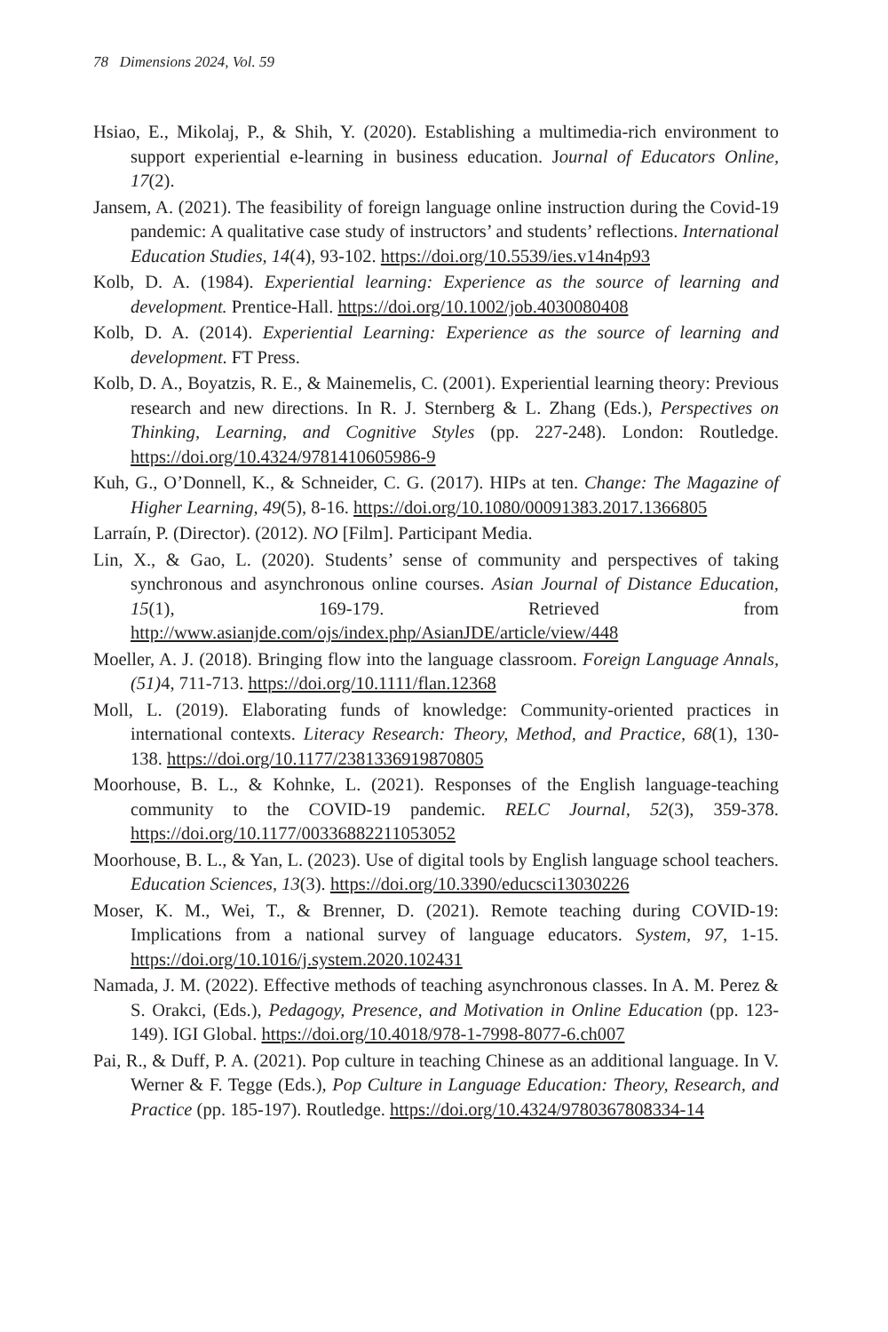78 Dimensions 2024, Vol. 59
Hsiao, E., Mikolaj, P., & Shih, Y. (2020). Establishing a multimedia-rich environment to support experiential e-learning in business education. Journal of Educators Online, 17(2).
Jansem, A. (2021). The feasibility of foreign language online instruction during the Covid-19 pandemic: A qualitative case study of instructors’ and students’ reflections. International Education Studies, 14(4), 93-102. https://doi.org/10.5539/ies.v14n4p93
Kolb, D. A. (1984). Experiential learning: Experience as the source of learning and development. Prentice-Hall. https://doi.org/10.1002/job.4030080408
Kolb, D. A. (2014). Experiential Learning: Experience as the source of learning and development. FT Press.
Kolb, D. A., Boyatzis, R. E., & Mainemelis, C. (2001). Experiential learning theory: Previous research and new directions. In R. J. Sternberg & L. Zhang (Eds.), Perspectives on Thinking, Learning, and Cognitive Styles (pp. 227-248). London: Routledge. https://doi.org/10.4324/9781410605986-9
Kuh, G., O’Donnell, K., & Schneider, C. G. (2017). HIPs at ten. Change: The Magazine of Higher Learning, 49(5), 8-16. https://doi.org/10.1080/00091383.2017.1366805
Larraín, P. (Director). (2012). NO [Film]. Participant Media.
Lin, X., & Gao, L. (2020). Students’ sense of community and perspectives of taking synchronous and asynchronous online courses. Asian Journal of Distance Education, 15(1), 169-179. Retrieved from http://www.asianjde.com/ojs/index.php/AsianJDE/article/view/448
Moeller, A. J. (2018). Bringing flow into the language classroom. Foreign Language Annals, (51) 4, 711-713. https://doi.org/10.1111/flan.12368
Moll, L. (2019). Elaborating funds of knowledge: Community-oriented practices in international contexts. Literacy Research: Theory, Method, and Practice, 68(1), 130-138. https://doi.org/10.1177/2381336919870805
Moorhouse, B. L., & Kohnke, L. (2021). Responses of the English language-teaching community to the COVID-19 pandemic. RELC Journal, 52(3), 359-378. https://doi.org/10.1177/00336882211053052
Moorhouse, B. L., & Yan, L. (2023). Use of digital tools by English language school teachers. Education Sciences, 13(3). https://doi.org/10.3390/educsci13030226
Moser, K. M., Wei, T., & Brenner, D. (2021). Remote teaching during COVID-19: Implications from a national survey of language educators. System, 97, 1-15. https://doi.org/10.1016/j.system.2020.102431
Namada, J. M. (2022). Effective methods of teaching asynchronous classes. In A. M. Perez & S. Orakci, (Eds.), Pedagogy, Presence, and Motivation in Online Education (pp. 123-149). IGI Global. https://doi.org/10.4018/978-1-7998-8077-6.ch007
Pai, R., & Duff, P. A. (2021). Pop culture in teaching Chinese as an additional language. In V. Werner & F. Tegge (Eds.), Pop Culture in Language Education: Theory, Research, and Practice (pp. 185-197). Routledge. https://doi.org/10.4324/9780367808334-14